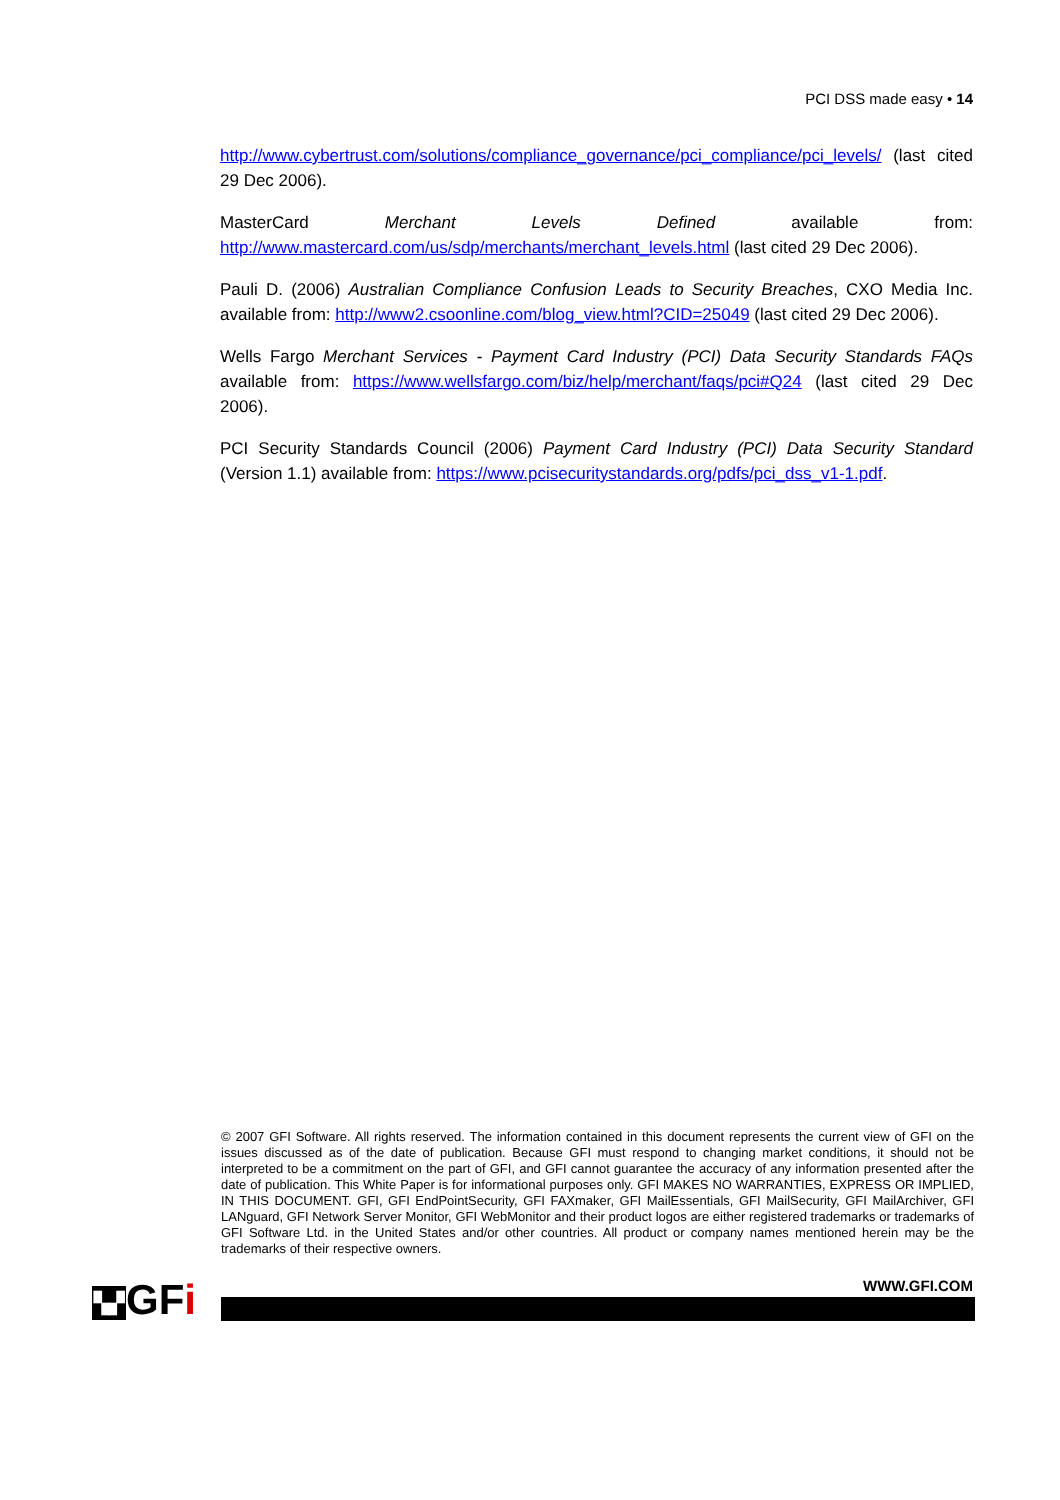PCI DSS made easy • 14
http://www.cybertrust.com/solutions/compliance_governance/pci_compliance/pci_levels/ (last cited 29 Dec 2006).
MasterCard Merchant Levels Defined available from: http://www.mastercard.com/us/sdp/merchants/merchant_levels.html (last cited 29 Dec 2006).
Pauli D. (2006) Australian Compliance Confusion Leads to Security Breaches, CXO Media Inc. available from: http://www2.csoonline.com/blog_view.html?CID=25049 (last cited 29 Dec 2006).
Wells Fargo Merchant Services - Payment Card Industry (PCI) Data Security Standards FAQs available from: https://www.wellsfargo.com/biz/help/merchant/faqs/pci#Q24 (last cited 29 Dec 2006).
PCI Security Standards Council (2006) Payment Card Industry (PCI) Data Security Standard (Version 1.1) available from: https://www.pcisecuritystandards.org/pdfs/pci_dss_v1-1.pdf.
© 2007 GFI Software. All rights reserved. The information contained in this document represents the current view of GFI on the issues discussed as of the date of publication. Because GFI must respond to changing market conditions, it should not be interpreted to be a commitment on the part of GFI, and GFI cannot guarantee the accuracy of any information presented after the date of publication. This White Paper is for informational purposes only. GFI MAKES NO WARRANTIES, EXPRESS OR IMPLIED, IN THIS DOCUMENT. GFI, GFI EndPointSecurity, GFI FAXmaker, GFI MailEssentials, GFI MailSecurity, GFI MailArchiver, GFI LANguard, GFI Network Server Monitor, GFI WebMonitor and their product logos are either registered trademarks or trademarks of GFI Software Ltd. in the United States and/or other countries. All product or company names mentioned herein may be the trademarks of their respective owners.
▚▞GFi WWW.GFI.COM